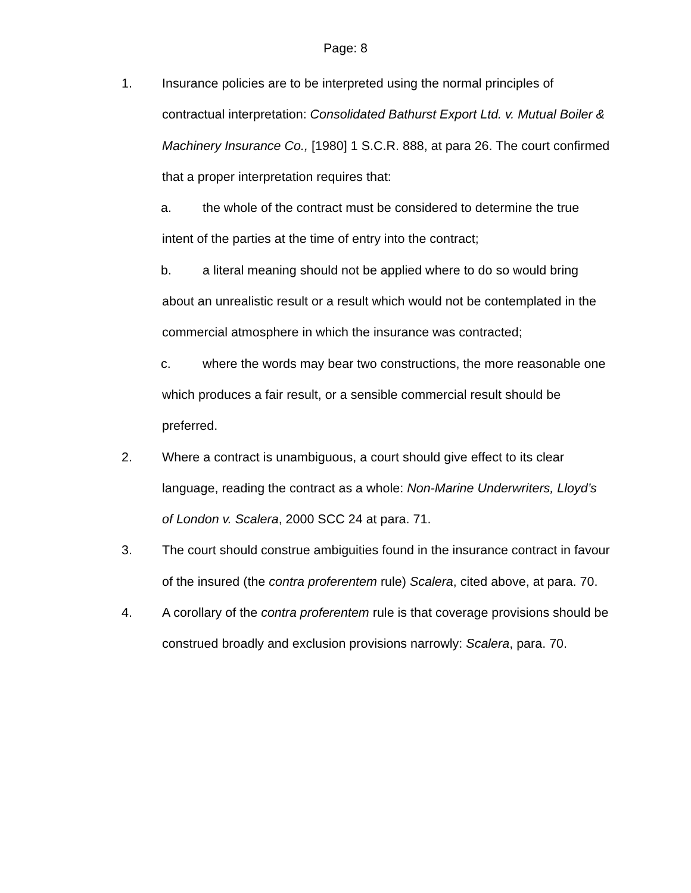Page: 8
1. Insurance policies are to be interpreted using the normal principles of contractual interpretation: Consolidated Bathurst Export Ltd. v. Mutual Boiler & Machinery Insurance Co., [1980] 1 S.C.R. 888, at para 26. The court confirmed that a proper interpretation requires that:
a. the whole of the contract must be considered to determine the true intent of the parties at the time of entry into the contract;
b. a literal meaning should not be applied where to do so would bring about an unrealistic result or a result which would not be contemplated in the commercial atmosphere in which the insurance was contracted;
c. where the words may bear two constructions, the more reasonable one which produces a fair result, or a sensible commercial result should be preferred.
2. Where a contract is unambiguous, a court should give effect to its clear language, reading the contract as a whole: Non-Marine Underwriters, Lloyd’s of London v. Scalera, 2000 SCC 24 at para. 71.
3. The court should construe ambiguities found in the insurance contract in favour of the insured (the contra proferentem rule) Scalera, cited above, at para. 70.
4. A corollary of the contra proferentem rule is that coverage provisions should be construed broadly and exclusion provisions narrowly: Scalera, para. 70.